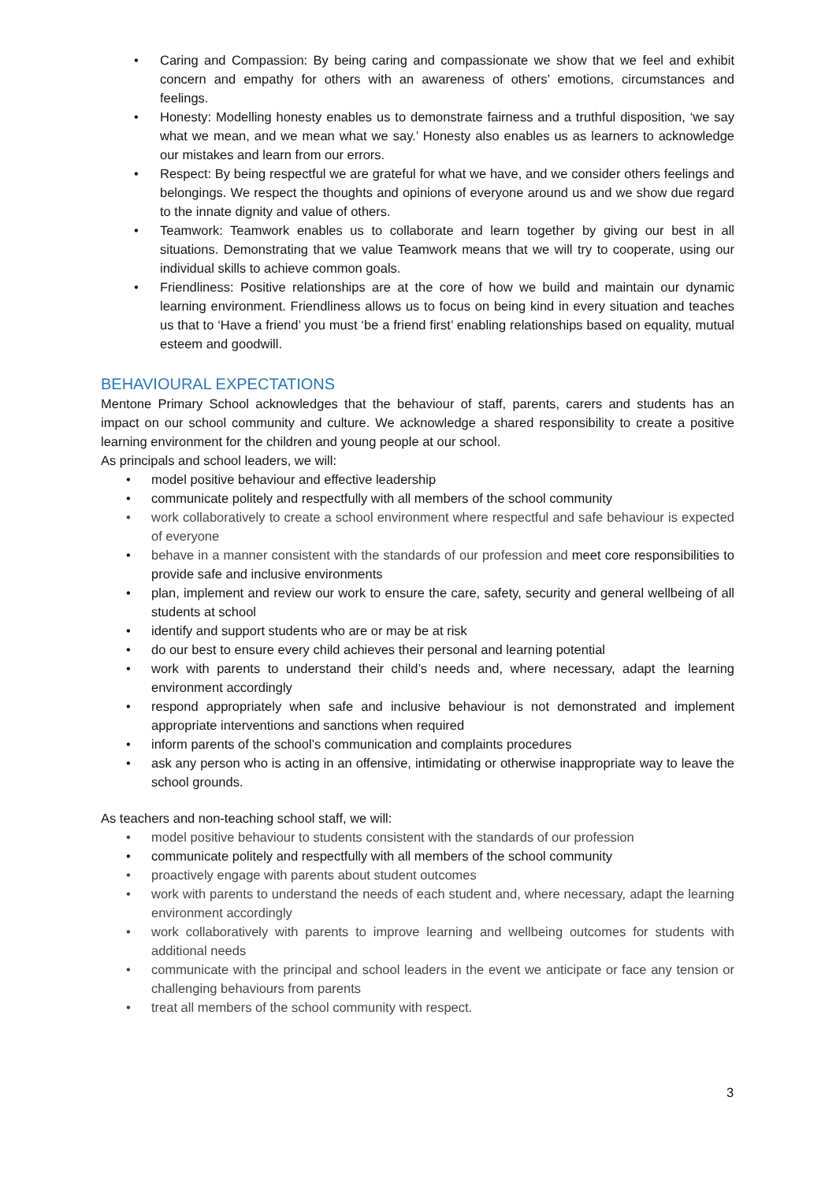• Caring and Compassion: By being caring and compassionate we show that we feel and exhibit concern and empathy for others with an awareness of others’ emotions, circumstances and feelings.
• Honesty: Modelling honesty enables us to demonstrate fairness and a truthful disposition, ‘we say what we mean, and we mean what we say.’ Honesty also enables us as learners to acknowledge our mistakes and learn from our errors.
• Respect: By being respectful we are grateful for what we have, and we consider others feelings and belongings. We respect the thoughts and opinions of everyone around us and we show due regard to the innate dignity and value of others.
• Teamwork: Teamwork enables us to collaborate and learn together by giving our best in all situations. Demonstrating that we value Teamwork means that we will try to cooperate, using our individual skills to achieve common goals.
• Friendliness: Positive relationships are at the core of how we build and maintain our dynamic learning environment. Friendliness allows us to focus on being kind in every situation and teaches us that to ‘Have a friend’ you must ‘be a friend first’ enabling relationships based on equality, mutual esteem and goodwill.
BEHAVIOURAL EXPECTATIONS
Mentone Primary School acknowledges that the behaviour of staff, parents, carers and students has an impact on our school community and culture. We acknowledge a shared responsibility to create a positive learning environment for the children and young people at our school.
As principals and school leaders, we will:
• model positive behaviour and effective leadership
• communicate politely and respectfully with all members of the school community
• work collaboratively to create a school environment where respectful and safe behaviour is expected of everyone
• behave in a manner consistent with the standards of our profession and meet core responsibilities to provide safe and inclusive environments
• plan, implement and review our work to ensure the care, safety, security and general wellbeing of all students at school
• identify and support students who are or may be at risk
• do our best to ensure every child achieves their personal and learning potential
• work with parents to understand their child’s needs and, where necessary, adapt the learning environment accordingly
• respond appropriately when safe and inclusive behaviour is not demonstrated and implement appropriate interventions and sanctions when required
• inform parents of the school’s communication and complaints procedures
• ask any person who is acting in an offensive, intimidating or otherwise inappropriate way to leave the school grounds.
As teachers and non-teaching school staff, we will:
• model positive behaviour to students consistent with the standards of our profession
• communicate politely and respectfully with all members of the school community
• proactively engage with parents about student outcomes
• work with parents to understand the needs of each student and, where necessary, adapt the learning environment accordingly
• work collaboratively with parents to improve learning and wellbeing outcomes for students with additional needs
• communicate with the principal and school leaders in the event we anticipate or face any tension or challenging behaviours from parents
• treat all members of the school community with respect.
3